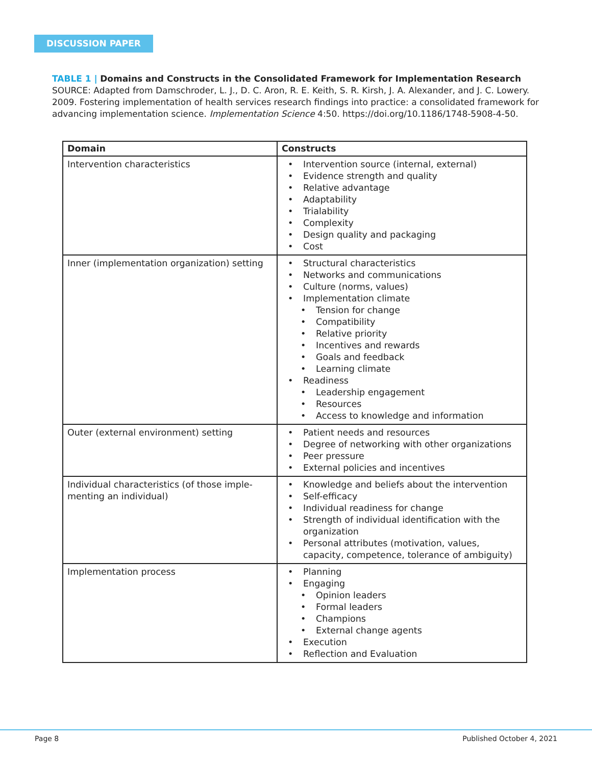DISCUSSION PAPER
TABLE 1 | Domains and Constructs in the Consolidated Framework for Implementation Research
SOURCE: Adapted from Damschroder, L. J., D. C. Aron, R. E. Keith, S. R. Kirsh, J. A. Alexander, and J. C. Lowery. 2009. Fostering implementation of health services research findings into practice: a consolidated framework for advancing implementation science. Implementation Science 4:50. https://doi.org/10.1186/1748-5908-4-50.
| Domain | Constructs |
| --- | --- |
| Intervention characteristics | • Intervention source (internal, external) • Evidence strength and quality • Relative advantage • Adaptability • Trialability • Complexity • Design quality and packaging • Cost |
| Inner (implementation organization) setting | • Structural characteristics • Networks and communications • Culture (norms, values) • Implementation climate • Tension for change • Compatibility • Relative priority • Incentives and rewards • Goals and feedback • Learning climate • Readiness • Leadership engagement • Resources • Access to knowledge and information |
| Outer (external environment) setting | • Patient needs and resources • Degree of networking with other organizations • Peer pressure • External policies and incentives |
| Individual characteristics (of those imple-menting an individual) | • Knowledge and beliefs about the intervention • Self-efficacy • Individual readiness for change • Strength of individual identification with the organization • Personal attributes (motivation, values, capacity, competence, tolerance of ambiguity) |
| Implementation process | • Planning • Engaging • Opinion leaders • Formal leaders • Champions • External change agents • Execution • Reflection and Evaluation |
Page 8 Published October 4, 2021